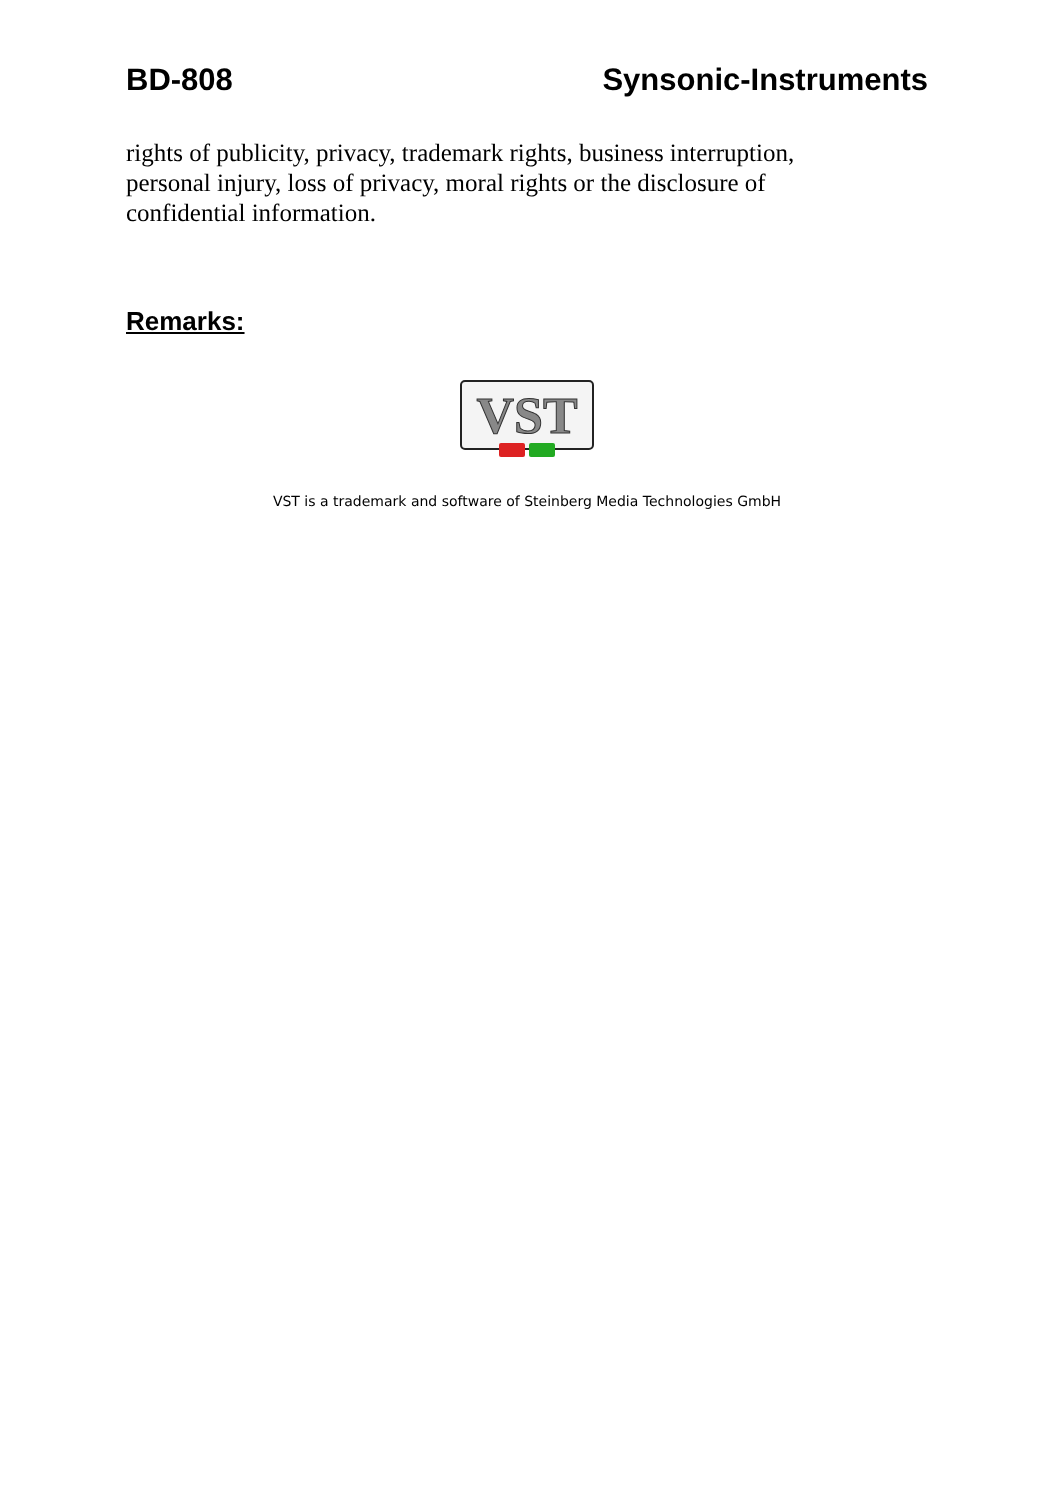BD-808 Synsonic-Instruments
rights of publicity, privacy, trademark rights, business interruption, personal injury, loss of privacy, moral rights or the disclosure of confidential information.
Remarks:
VST
VST is a trademark and software of Steinberg Media Technologies GmbH